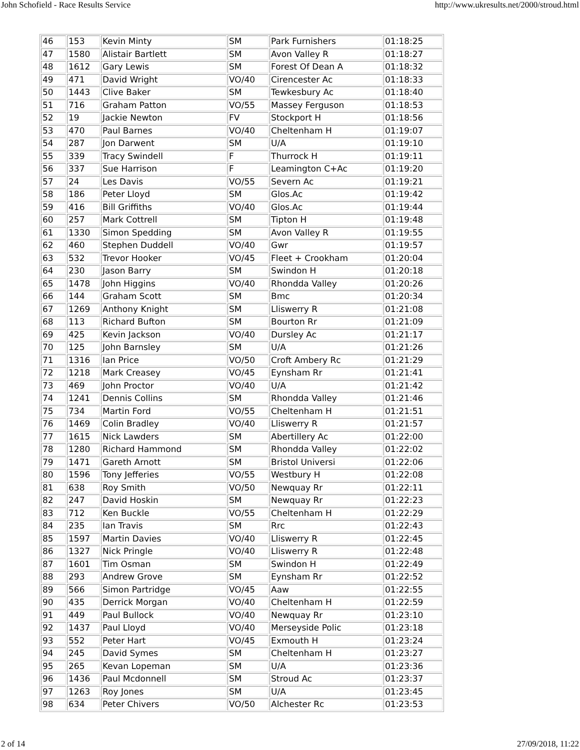John Schofield - Race Results Service http://www.ukresults.net/2000/stroud.html
| 46 | 153 | Kevin Minty | SM | Park Furnishers | 01:18:25 |
| 47 | 1580 | Alistair Bartlett | SM | Avon Valley R | 01:18:27 |
| 48 | 1612 | Gary Lewis | SM | Forest Of Dean A | 01:18:32 |
| 49 | 471 | David Wright | VO/40 | Cirencester Ac | 01:18:33 |
| 50 | 1443 | Clive Baker | SM | Tewkesbury Ac | 01:18:40 |
| 51 | 716 | Graham Patton | VO/55 | Massey Ferguson | 01:18:53 |
| 52 | 19 | Jackie Newton | FV | Stockport H | 01:18:56 |
| 53 | 470 | Paul Barnes | VO/40 | Cheltenham H | 01:19:07 |
| 54 | 287 | Jon Darwent | SM | U/A | 01:19:10 |
| 55 | 339 | Tracy Swindell | F | Thurrock H | 01:19:11 |
| 56 | 337 | Sue Harrison | F | Leamington C+Ac | 01:19:20 |
| 57 | 24 | Les Davis | VO/55 | Severn Ac | 01:19:21 |
| 58 | 186 | Peter Lloyd | SM | Glos.Ac | 01:19:42 |
| 59 | 416 | Bill Griffiths | VO/40 | Glos.Ac | 01:19:44 |
| 60 | 257 | Mark Cottrell | SM | Tipton H | 01:19:48 |
| 61 | 1330 | Simon Spedding | SM | Avon Valley R | 01:19:55 |
| 62 | 460 | Stephen Duddell | VO/40 | Gwr | 01:19:57 |
| 63 | 532 | Trevor Hooker | VO/45 | Fleet + Crookham | 01:20:04 |
| 64 | 230 | Jason Barry | SM | Swindon H | 01:20:18 |
| 65 | 1478 | John Higgins | VO/40 | Rhondda Valley | 01:20:26 |
| 66 | 144 | Graham Scott | SM | Bmc | 01:20:34 |
| 67 | 1269 | Anthony Knight | SM | Lliswerry R | 01:21:08 |
| 68 | 113 | Richard Bufton | SM | Bourton Rr | 01:21:09 |
| 69 | 425 | Kevin Jackson | VO/40 | Dursley Ac | 01:21:17 |
| 70 | 125 | John Barnsley | SM | U/A | 01:21:26 |
| 71 | 1316 | Ian Price | VO/50 | Croft Ambery Rc | 01:21:29 |
| 72 | 1218 | Mark Creasey | VO/45 | Eynsham Rr | 01:21:41 |
| 73 | 469 | John Proctor | VO/40 | U/A | 01:21:42 |
| 74 | 1241 | Dennis Collins | SM | Rhondda Valley | 01:21:46 |
| 75 | 734 | Martin Ford | VO/55 | Cheltenham H | 01:21:51 |
| 76 | 1469 | Colin Bradley | VO/40 | Lliswerry R | 01:21:57 |
| 77 | 1615 | Nick Lawders | SM | Abertillery Ac | 01:22:00 |
| 78 | 1280 | Richard Hammond | SM | Rhondda Valley | 01:22:02 |
| 79 | 1471 | Gareth Arnott | SM | Bristol Universi | 01:22:06 |
| 80 | 1596 | Tony Jefferies | VO/55 | Westbury H | 01:22:08 |
| 81 | 638 | Roy Smith | VO/50 | Newquay Rr | 01:22:11 |
| 82 | 247 | David Hoskin | SM | Newquay Rr | 01:22:23 |
| 83 | 712 | Ken Buckle | VO/55 | Cheltenham H | 01:22:29 |
| 84 | 235 | Ian Travis | SM | Rrc | 01:22:43 |
| 85 | 1597 | Martin Davies | VO/40 | Lliswerry R | 01:22:45 |
| 86 | 1327 | Nick Pringle | VO/40 | Lliswerry R | 01:22:48 |
| 87 | 1601 | Tim Osman | SM | Swindon H | 01:22:49 |
| 88 | 293 | Andrew Grove | SM | Eynsham Rr | 01:22:52 |
| 89 | 566 | Simon Partridge | VO/45 | Aaw | 01:22:55 |
| 90 | 435 | Derrick Morgan | VO/40 | Cheltenham H | 01:22:59 |
| 91 | 449 | Paul Bullock | VO/40 | Newquay Rr | 01:23:10 |
| 92 | 1437 | Paul Lloyd | VO/40 | Merseyside Polic | 01:23:18 |
| 93 | 552 | Peter Hart | VO/45 | Exmouth H | 01:23:24 |
| 94 | 245 | David Symes | SM | Cheltenham H | 01:23:27 |
| 95 | 265 | Kevan Lopeman | SM | U/A | 01:23:36 |
| 96 | 1436 | Paul Mcdonnell | SM | Stroud Ac | 01:23:37 |
| 97 | 1263 | Roy Jones | SM | U/A | 01:23:45 |
| 98 | 634 | Peter Chivers | VO/50 | Alchester Rc | 01:23:53 |
2 of 14 27/09/2018, 11:22